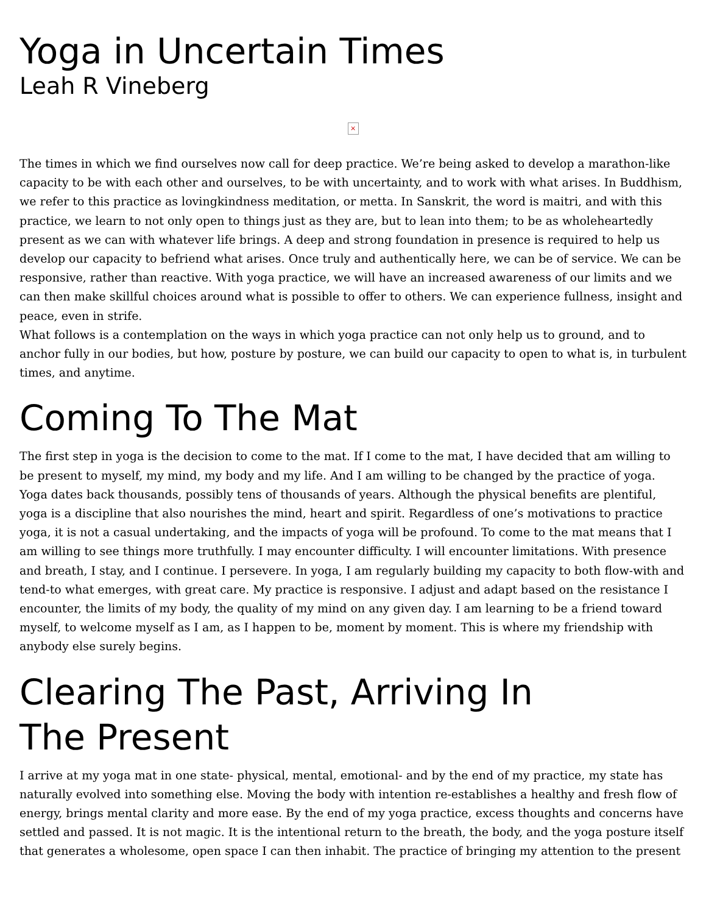Yoga in Uncertain Times
Leah R Vineberg
×
The times in which we find ourselves now call for deep practice. We’re being asked to develop a marathon-like capacity to be with each other and ourselves, to be with uncertainty, and to work with what arises. In Buddhism, we refer to this practice as lovingkindness meditation, or metta. In Sanskrit, the word is maitri, and with this practice, we learn to not only open to things just as they are, but to lean into them; to be as wholeheartedly present as we can with whatever life brings. A deep and strong foundation in presence is required to help us develop our capacity to befriend what arises. Once truly and authentically here, we can be of service. We can be responsive, rather than reactive. With yoga practice, we will have an increased awareness of our limits and we can then make skillful choices around what is possible to offer to others. We can experience fullness, insight and peace, even in strife.
What follows is a contemplation on the ways in which yoga practice can not only help us to ground, and to anchor fully in our bodies, but how, posture by posture, we can build our capacity to open to what is, in turbulent times, and anytime.
Coming To The Mat
The first step in yoga is the decision to come to the mat. If I come to the mat, I have decided that am willing to be present to myself, my mind, my body and my life. And I am willing to be changed by the practice of yoga. Yoga dates back thousands, possibly tens of thousands of years. Although the physical benefits are plentiful, yoga is a discipline that also nourishes the mind, heart and spirit. Regardless of one’s motivations to practice yoga, it is not a casual undertaking, and the impacts of yoga will be profound. To come to the mat means that I am willing to see things more truthfully. I may encounter difficulty. I will encounter limitations. With presence and breath, I stay, and I continue. I persevere. In yoga, I am regularly building my capacity to both flow-with and tend-to what emerges, with great care. My practice is responsive. I adjust and adapt based on the resistance I encounter, the limits of my body, the quality of my mind on any given day. I am learning to be a friend toward myself, to welcome myself as I am, as I happen to be, moment by moment. This is where my friendship with anybody else surely begins.
Clearing The Past, Arriving In
The Present
I arrive at my yoga mat in one state- physical, mental, emotional- and by the end of my practice, my state has naturally evolved into something else. Moving the body with intention re-establishes a healthy and fresh flow of energy, brings mental clarity and more ease. By the end of my yoga practice, excess thoughts and concerns have settled and passed. It is not magic. It is the intentional return to the breath, the body, and the yoga posture itself that generates a wholesome, open space I can then inhabit. The practice of bringing my attention to the present